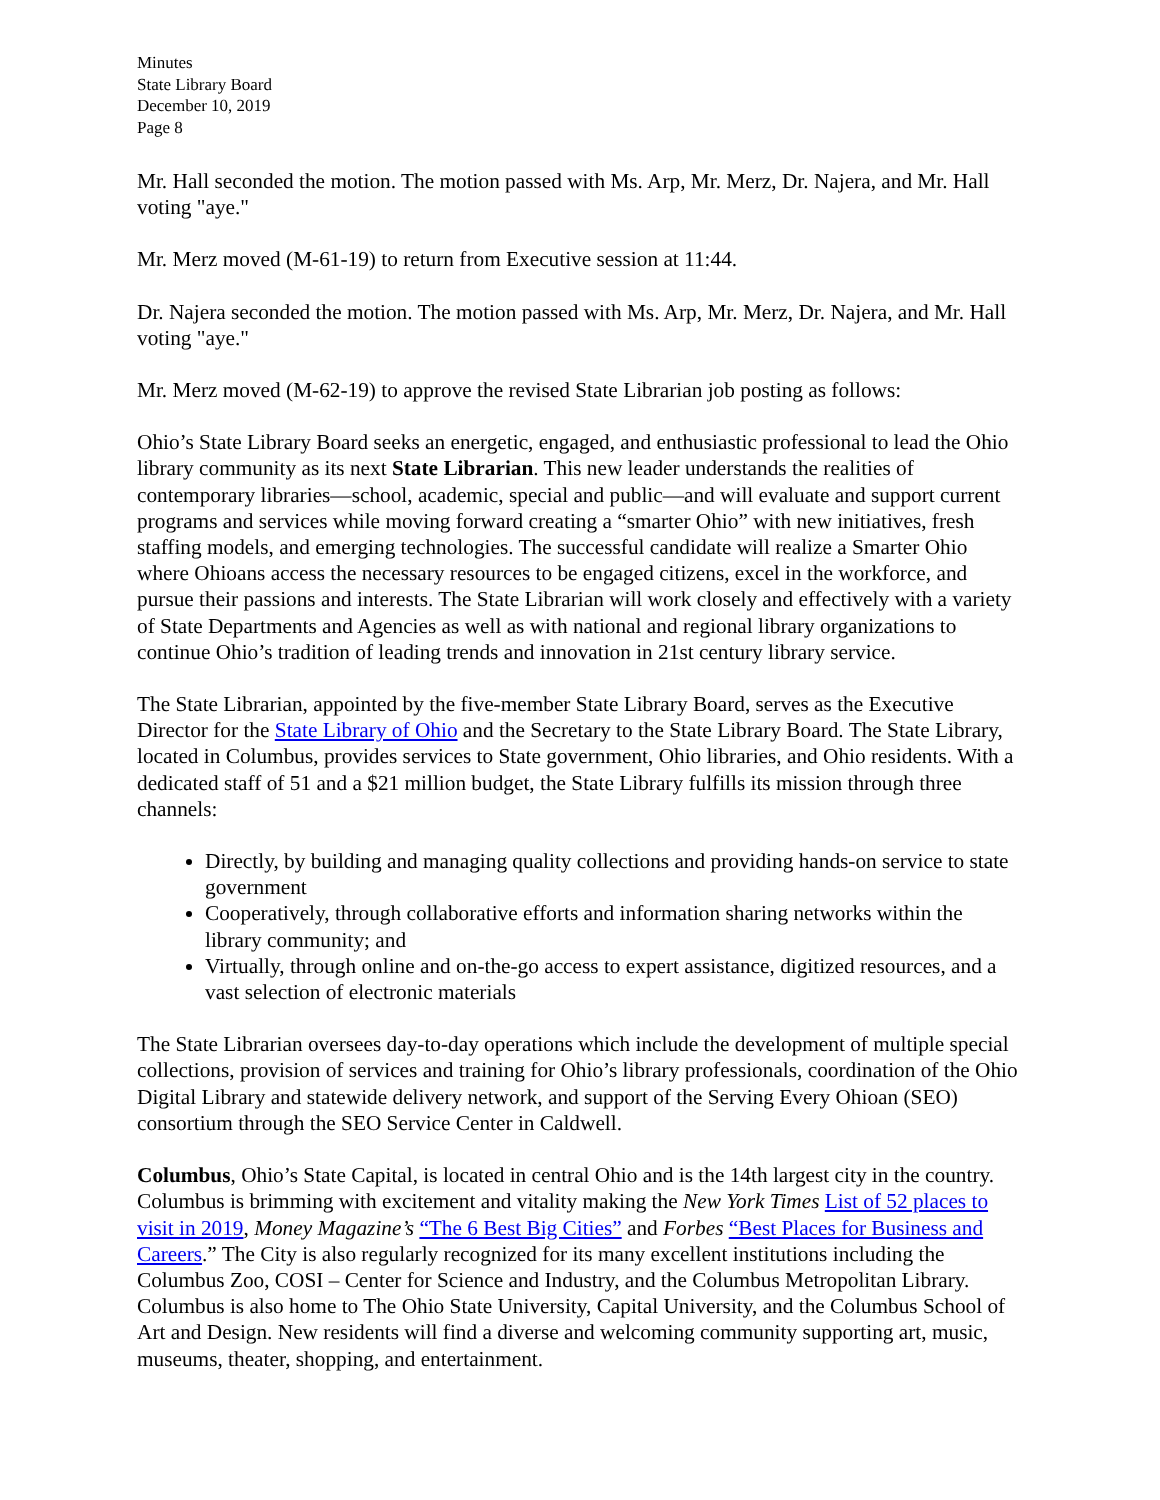Minutes
State Library Board
December 10, 2019
Page 8
Mr. Hall seconded the motion. The motion passed with Ms. Arp, Mr. Merz, Dr. Najera, and Mr. Hall voting "aye."
Mr. Merz moved (M-61-19) to return from Executive session at 11:44.
Dr. Najera seconded the motion. The motion passed with Ms. Arp, Mr. Merz, Dr. Najera, and Mr. Hall voting "aye."
Mr. Merz moved (M-62-19) to approve the revised State Librarian job posting as follows:
Ohio’s State Library Board seeks an energetic, engaged, and enthusiastic professional to lead the Ohio library community as its next State Librarian. This new leader understands the realities of contemporary libraries—school, academic, special and public—and will evaluate and support current programs and services while moving forward creating a “smarter Ohio” with new initiatives, fresh staffing models, and emerging technologies. The successful candidate will realize a Smarter Ohio where Ohioans access the necessary resources to be engaged citizens, excel in the workforce, and pursue their passions and interests. The State Librarian will work closely and effectively with a variety of State Departments and Agencies as well as with national and regional library organizations to continue Ohio’s tradition of leading trends and innovation in 21st century library service.
The State Librarian, appointed by the five-member State Library Board, serves as the Executive Director for the State Library of Ohio and the Secretary to the State Library Board. The State Library, located in Columbus, provides services to State government, Ohio libraries, and Ohio residents. With a dedicated staff of 51 and a $21 million budget, the State Library fulfills its mission through three channels:
Directly, by building and managing quality collections and providing hands-on service to state government
Cooperatively, through collaborative efforts and information sharing networks within the library community; and
Virtually, through online and on-the-go access to expert assistance, digitized resources, and a vast selection of electronic materials
The State Librarian oversees day-to-day operations which include the development of multiple special collections, provision of services and training for Ohio’s library professionals, coordination of the Ohio Digital Library and statewide delivery network, and support of the Serving Every Ohioan (SEO) consortium through the SEO Service Center in Caldwell.
Columbus, Ohio’s State Capital, is located in central Ohio and is the 14th largest city in the country. Columbus is brimming with excitement and vitality making the New York Times List of 52 places to visit in 2019, Money Magazine’s “The 6 Best Big Cities” and Forbes “Best Places for Business and Careers.” The City is also regularly recognized for its many excellent institutions including the Columbus Zoo, COSI – Center for Science and Industry, and the Columbus Metropolitan Library. Columbus is also home to The Ohio State University, Capital University, and the Columbus School of Art and Design. New residents will find a diverse and welcoming community supporting art, music, museums, theater, shopping, and entertainment.